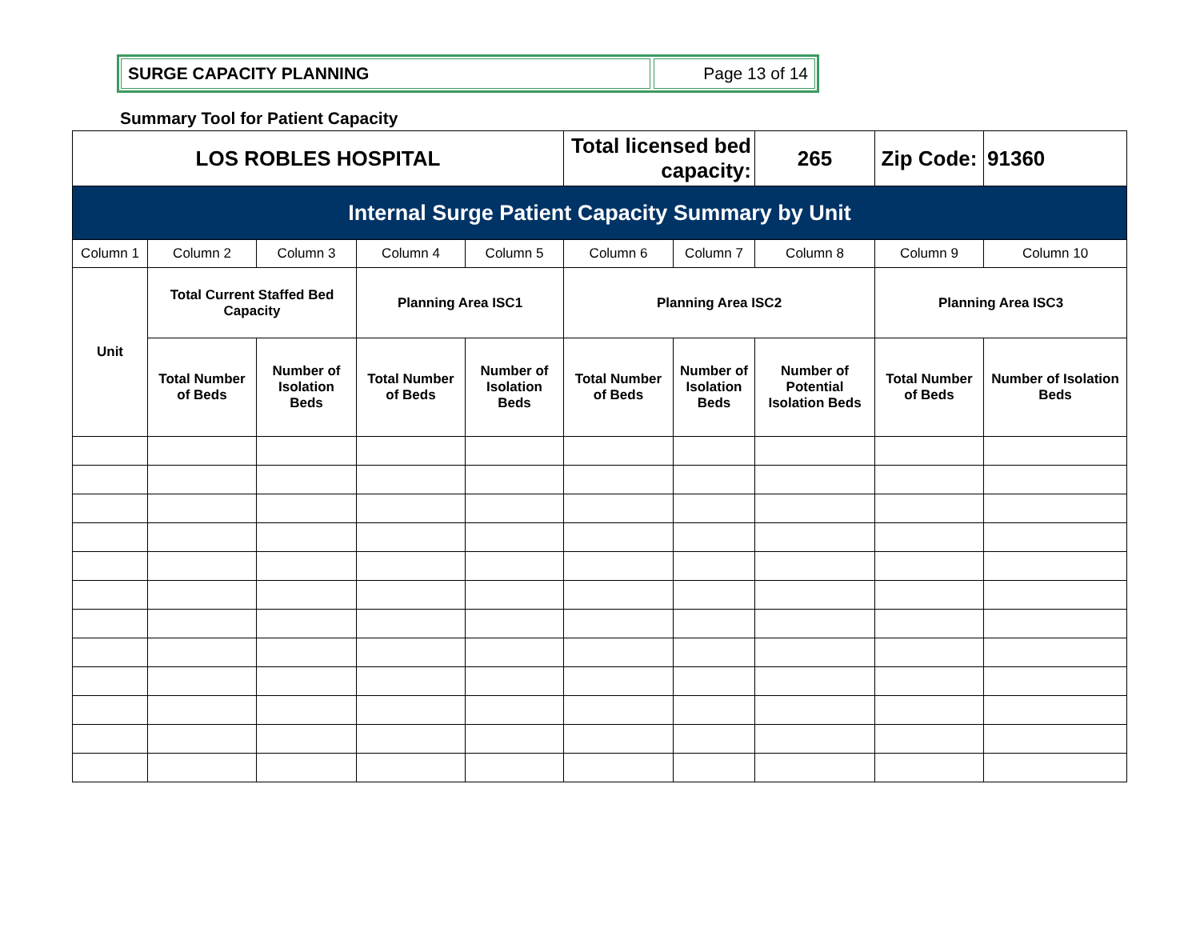SURGE CAPACITY PLANNING Page 13 of 14
Summary Tool for Patient Capacity
| LOS ROBLES HOSPITAL | | | | | Total licensed bed capacity: | | 265 | Zip Code: | 91360 |
| Internal Surge Patient Capacity Summary by Unit | | | | | | | | | |
| Column 1 | Column 2 | Column 3 | Column 4 | Column 5 | Column 6 | Column 7 | Column 8 | Column 9 | Column 10 |
| Unit | Total Current Staffed Bed Capacity | | Planning Area ISC1 | | Planning Area ISC2 | | | Planning Area ISC3 | |
| | Total Number of Beds | Number of Isolation Beds | Total Number of Beds | Number of Isolation Beds | Total Number of Beds | Number of Isolation Beds | Number of Potential Isolation Beds | Total Number of Beds | Number of Isolation Beds |